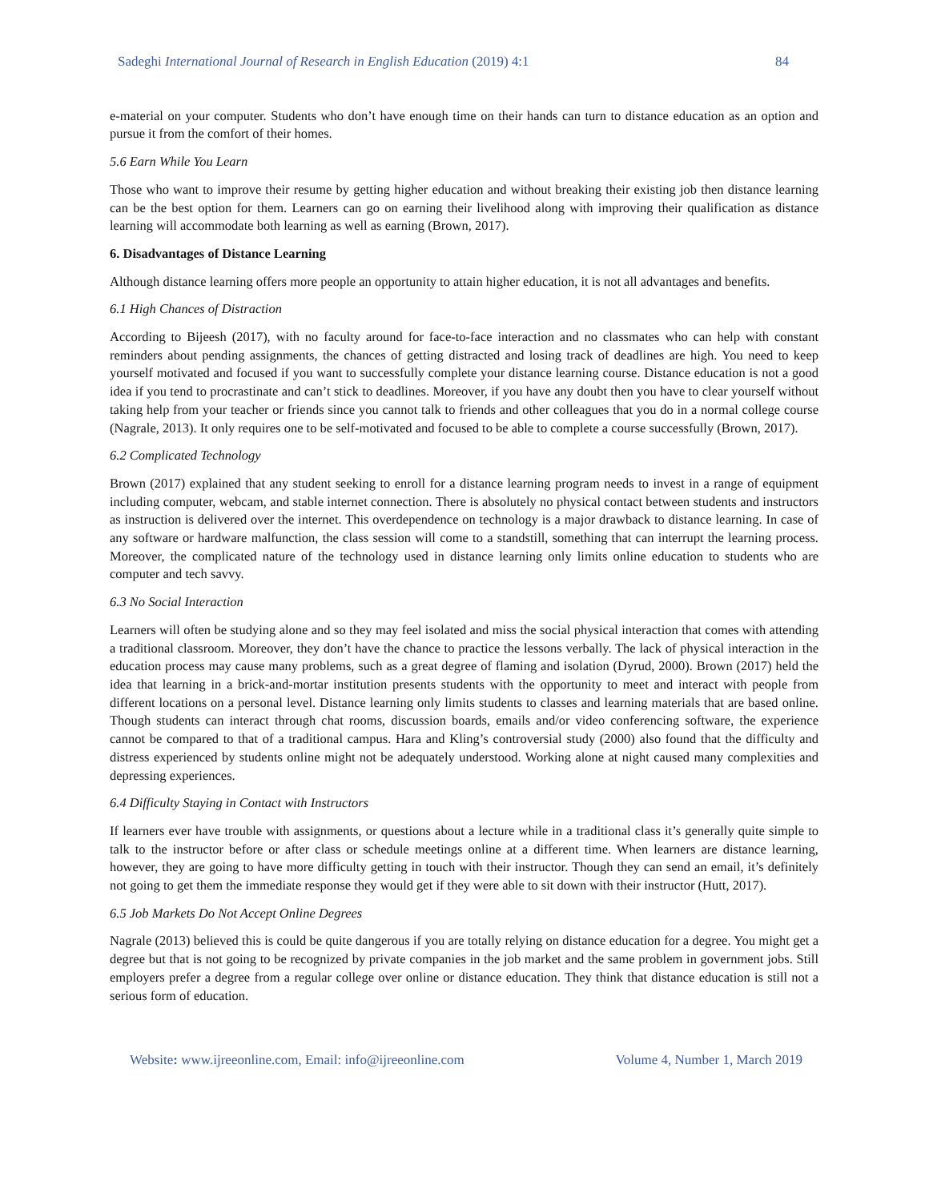Sadeghi International Journal of Research in English Education (2019) 4:1 84
e-material on your computer. Students who don’t have enough time on their hands can turn to distance education as an option and pursue it from the comfort of their homes.
5.6 Earn While You Learn
Those who want to improve their resume by getting higher education and without breaking their existing job then distance learning can be the best option for them. Learners can go on earning their livelihood along with improving their qualification as distance learning will accommodate both learning as well as earning (Brown, 2017).
6. Disadvantages of Distance Learning
Although distance learning offers more people an opportunity to attain higher education, it is not all advantages and benefits.
6.1 High Chances of Distraction
According to Bijeesh (2017), with no faculty around for face-to-face interaction and no classmates who can help with constant reminders about pending assignments, the chances of getting distracted and losing track of deadlines are high. You need to keep yourself motivated and focused if you want to successfully complete your distance learning course. Distance education is not a good idea if you tend to procrastinate and can’t stick to deadlines. Moreover, if you have any doubt then you have to clear yourself without taking help from your teacher or friends since you cannot talk to friends and other colleagues that you do in a normal college course (Nagrale, 2013). It only requires one to be self-motivated and focused to be able to complete a course successfully (Brown, 2017).
6.2 Complicated Technology
Brown (2017) explained that any student seeking to enroll for a distance learning program needs to invest in a range of equipment including computer, webcam, and stable internet connection. There is absolutely no physical contact between students and instructors as instruction is delivered over the internet. This overdependence on technology is a major drawback to distance learning. In case of any software or hardware malfunction, the class session will come to a standstill, something that can interrupt the learning process. Moreover, the complicated nature of the technology used in distance learning only limits online education to students who are computer and tech savvy.
6.3 No Social Interaction
Learners will often be studying alone and so they may feel isolated and miss the social physical interaction that comes with attending a traditional classroom. Moreover, they don’t have the chance to practice the lessons verbally. The lack of physical interaction in the education process may cause many problems, such as a great degree of flaming and isolation (Dyrud, 2000). Brown (2017) held the idea that learning in a brick-and-mortar institution presents students with the opportunity to meet and interact with people from different locations on a personal level. Distance learning only limits students to classes and learning materials that are based online. Though students can interact through chat rooms, discussion boards, emails and/or video conferencing software, the experience cannot be compared to that of a traditional campus. Hara and Kling’s controversial study (2000) also found that the difficulty and distress experienced by students online might not be adequately understood. Working alone at night caused many complexities and depressing experiences.
6.4 Difficulty Staying in Contact with Instructors
If learners ever have trouble with assignments, or questions about a lecture while in a traditional class it’s generally quite simple to talk to the instructor before or after class or schedule meetings online at a different time. When learners are distance learning, however, they are going to have more difficulty getting in touch with their instructor. Though they can send an email, it’s definitely not going to get them the immediate response they would get if they were able to sit down with their instructor (Hutt, 2017).
6.5 Job Markets Do Not Accept Online Degrees
Nagrale (2013) believed this is could be quite dangerous if you are totally relying on distance education for a degree. You might get a degree but that is not going to be recognized by private companies in the job market and the same problem in government jobs. Still employers prefer a degree from a regular college over online or distance education. They think that distance education is still not a serious form of education.
Website: www.ijreeonline.com, Email: info@ijreeonline.com Volume 4, Number 1, March 2019